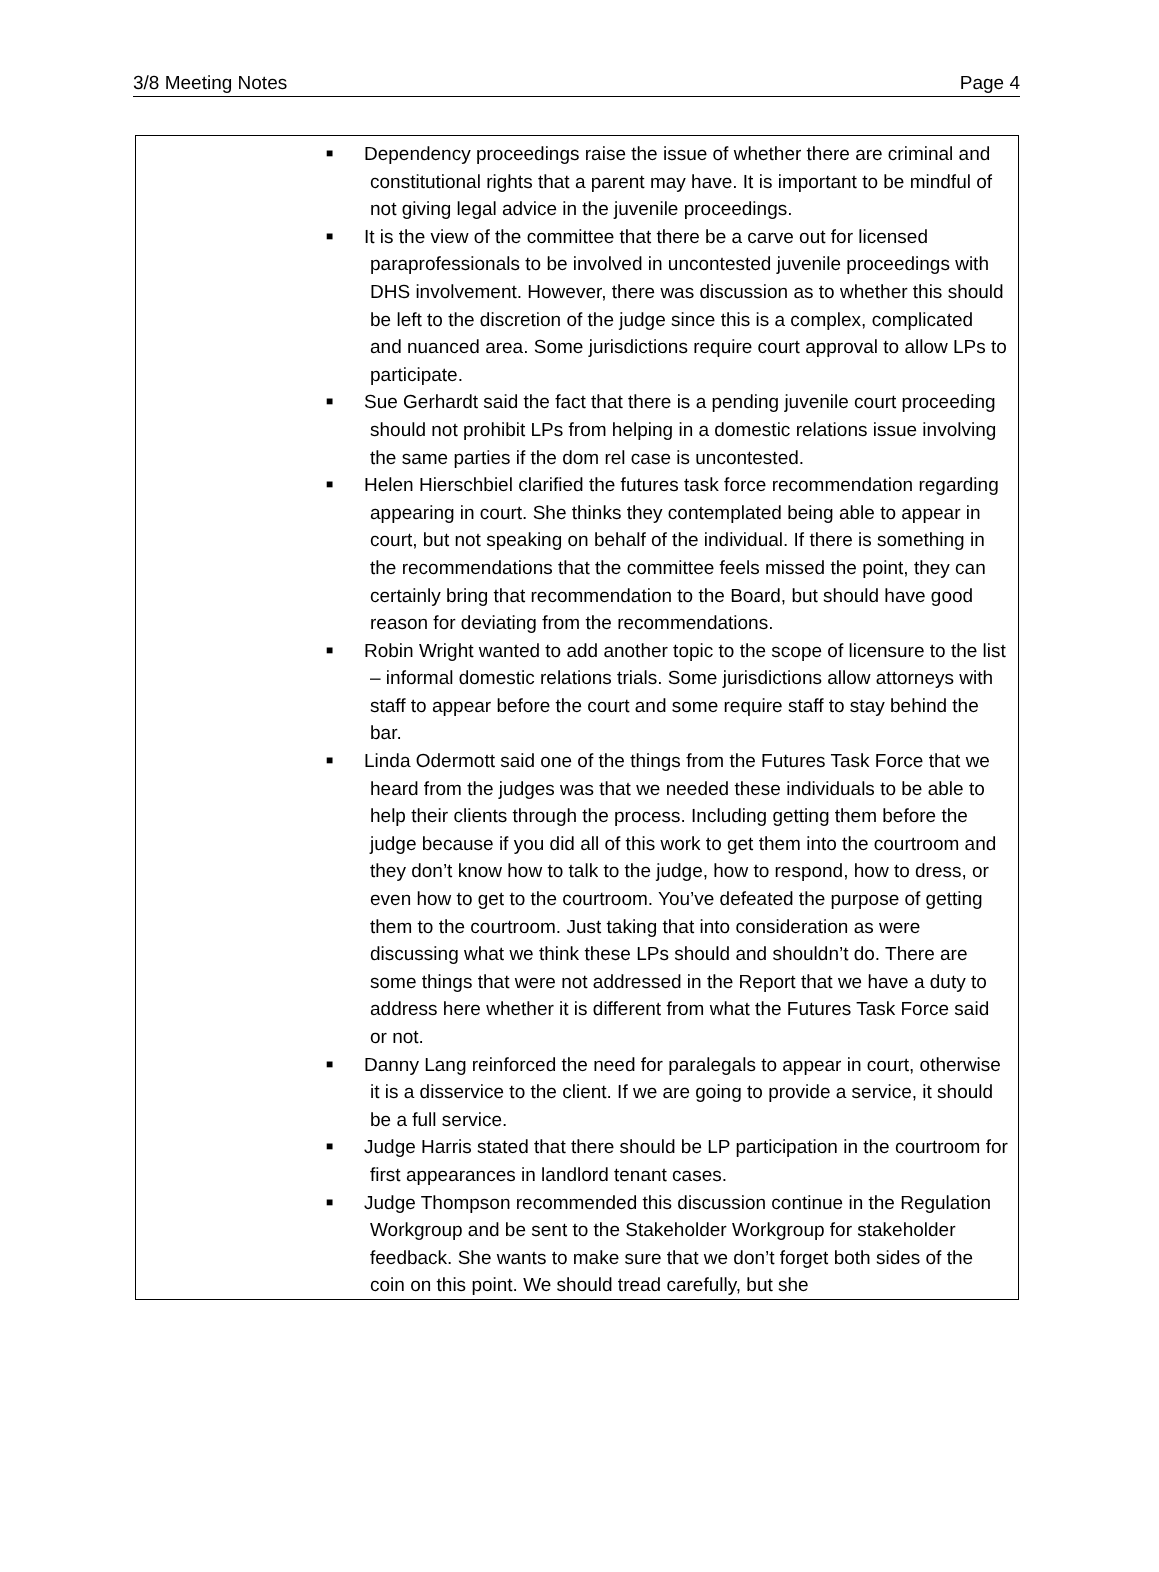3/8 Meeting Notes Page 4
| | ■ Dependency proceedings raise the issue of whether there are criminal and constitutional rights that a parent may have. It is important to be mindful of not giving legal advice in the juvenile proceedings. ■ It is the view of the committee that there be a carve out for licensed paraprofessionals to be involved in uncontested juvenile proceedings with DHS involvement. However, there was discussion as to whether this should be left to the discretion of the judge since this is a complex, complicated and nuanced area. Some jurisdictions require court approval to allow LPs to participate. ■ Sue Gerhardt said the fact that there is a pending juvenile court proceeding should not prohibit LPs from helping in a domestic relations issue involving the same parties if the dom rel case is uncontested. ■ Helen Hierschbiel clarified the futures task force recommendation regarding appearing in court. She thinks they contemplated being able to appear in court, but not speaking on behalf of the individual. If there is something in the recommendations that the committee feels missed the point, they can certainly bring that recommendation to the Board, but should have good reason for deviating from the recommendations. ■ Robin Wright wanted to add another topic to the scope of licensure to the list – informal domestic relations trials. Some jurisdictions allow attorneys with staff to appear before the court and some require staff to stay behind the bar. ■ Linda Odermott said one of the things from the Futures Task Force that we heard from the judges was that we needed these individuals to be able to help their clients through the process. Including getting them before the judge because if you did all of this work to get them into the courtroom and they don’t know how to talk to the judge, how to respond, how to dress, or even how to get to the courtroom. You’ve defeated the purpose of getting them to the courtroom. Just taking that into consideration as were discussing what we think these LPs should and shouldn’t do. There are some things that were not addressed in the Report that we have a duty to address here whether it is different from what the Futures Task Force said or not. ■ Danny Lang reinforced the need for paralegals to appear in court, otherwise it is a disservice to the client. If we are going to provide a service, it should be a full service. ■ Judge Harris stated that there should be LP participation in the courtroom for first appearances in landlord tenant cases. ■ Judge Thompson recommended this discussion continue in the Regulation Workgroup and be sent to the Stakeholder Workgroup for stakeholder feedback. She wants to make sure that we don’t forget both sides of the coin on this point. We should tread carefully, but she |